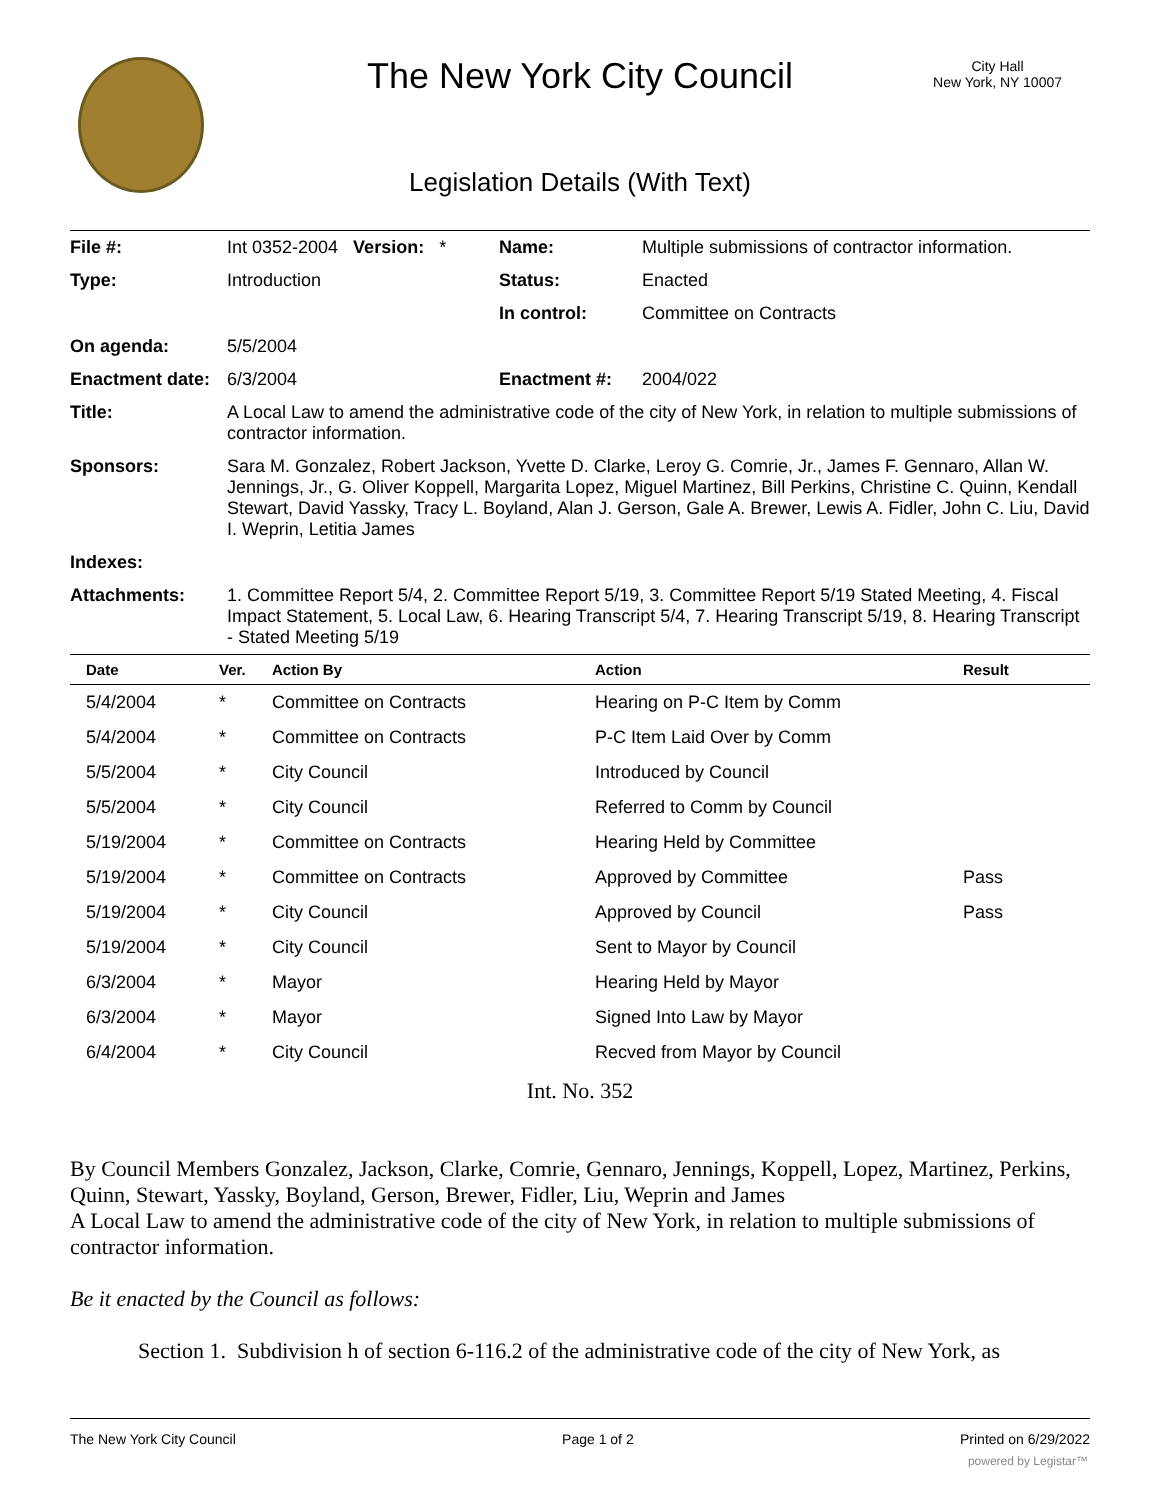The New York City Council
City Hall
New York, NY 10007
Legislation Details (With Text)
| File #: | Int 0352-2004 Version: * | Name: | Multiple submissions of contractor information. |
| Type: | Introduction | Status: | Enacted |
| | | In control: | Committee on Contracts |
| On agenda: | 5/5/2004 | | |
| Enactment date: | 6/3/2004 | Enactment #: | 2004/022 |
| Title: | A Local Law to amend the administrative code of the city of New York, in relation to multiple submissions of contractor information. | | |
| Sponsors: | Sara M. Gonzalez, Robert Jackson, Yvette D. Clarke, Leroy G. Comrie, Jr., James F. Gennaro, Allan W. Jennings, Jr., G. Oliver Koppell, Margarita Lopez, Miguel Martinez, Bill Perkins, Christine C. Quinn, Kendall Stewart, David Yassky, Tracy L. Boyland, Alan J. Gerson, Gale A. Brewer, Lewis A. Fidler, John C. Liu, David I. Weprin, Letitia James | | |
| Indexes: | | | |
| Attachments: | 1. Committee Report 5/4, 2. Committee Report 5/19, 3. Committee Report 5/19 Stated Meeting, 4. Fiscal Impact Statement, 5. Local Law, 6. Hearing Transcript 5/4, 7. Hearing Transcript 5/19, 8. Hearing Transcript - Stated Meeting 5/19 | | |
| Date | Ver. | Action By | Action | Result |
| --- | --- | --- | --- | --- |
| 5/4/2004 | * | Committee on Contracts | Hearing on P-C Item by Comm | |
| 5/4/2004 | * | Committee on Contracts | P-C Item Laid Over by Comm | |
| 5/5/2004 | * | City Council | Introduced by Council | |
| 5/5/2004 | * | City Council | Referred to Comm by Council | |
| 5/19/2004 | * | Committee on Contracts | Hearing Held by Committee | |
| 5/19/2004 | * | Committee on Contracts | Approved by Committee | Pass |
| 5/19/2004 | * | City Council | Approved by Council | Pass |
| 5/19/2004 | * | City Council | Sent to Mayor by Council | |
| 6/3/2004 | * | Mayor | Hearing Held by Mayor | |
| 6/3/2004 | * | Mayor | Signed Into Law by Mayor | |
| 6/4/2004 | * | City Council | Recved from Mayor by Council | |
Int. No. 352
By Council Members Gonzalez, Jackson, Clarke, Comrie, Gennaro, Jennings, Koppell, Lopez, Martinez, Perkins, Quinn, Stewart, Yassky, Boyland, Gerson, Brewer, Fidler, Liu, Weprin and James
A Local Law to amend the administrative code of the city of New York, in relation to multiple submissions of contractor information.
Be it enacted by the Council as follows:
Section 1. Subdivision h of section 6-116.2 of the administrative code of the city of New York, as
The New York City Council Page 1 of 2 Printed on 6/29/2022
powered by Legistar™